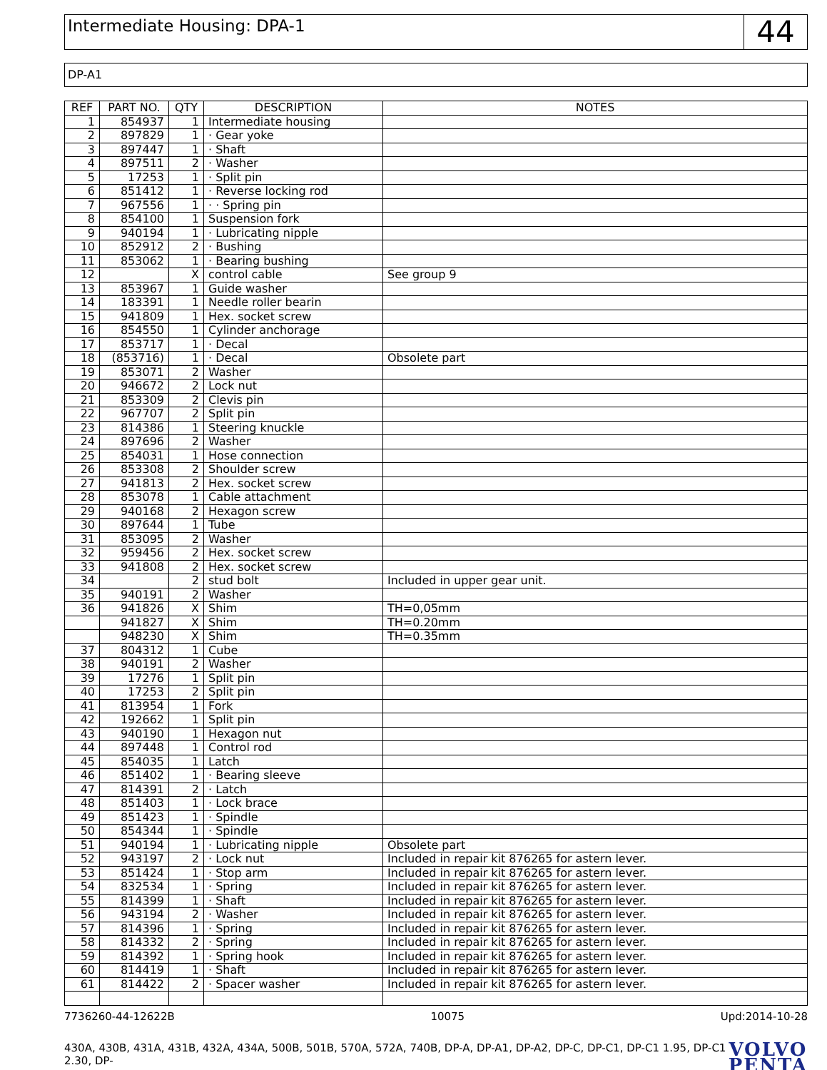Intermediate Housing: DPA-1
44
DP-A1
| REF | PART NO. | QTY | DESCRIPTION | NOTES |
| --- | --- | --- | --- | --- |
| 1 | 854937 | 1 | Intermediate housing | |
| 2 | 897829 | 1 | · Gear yoke | |
| 3 | 897447 | 1 | · Shaft | |
| 4 | 897511 | 2 | · Washer | |
| 5 | 17253 | 1 | · Split pin | |
| 6 | 851412 | 1 | · Reverse locking rod | |
| 7 | 967556 | 1 | · · Spring pin | |
| 8 | 854100 | 1 | Suspension fork | |
| 9 | 940194 | 1 | · Lubricating nipple | |
| 10 | 852912 | 2 | · Bushing | |
| 11 | 853062 | 1 | · Bearing bushing | |
| 12 | | X | control cable | See group 9 |
| 13 | 853967 | 1 | Guide washer | |
| 14 | 183391 | 1 | Needle roller bearin | |
| 15 | 941809 | 1 | Hex. socket screw | |
| 16 | 854550 | 1 | Cylinder anchorage | |
| 17 | 853717 | 1 | · Decal | |
| 18 | (853716) | 1 | · Decal | Obsolete part |
| 19 | 853071 | 2 | Washer | |
| 20 | 946672 | 2 | Lock nut | |
| 21 | 853309 | 2 | Clevis pin | |
| 22 | 967707 | 2 | Split pin | |
| 23 | 814386 | 1 | Steering knuckle | |
| 24 | 897696 | 2 | Washer | |
| 25 | 854031 | 1 | Hose connection | |
| 26 | 853308 | 2 | Shoulder screw | |
| 27 | 941813 | 2 | Hex. socket screw | |
| 28 | 853078 | 1 | Cable attachment | |
| 29 | 940168 | 2 | Hexagon screw | |
| 30 | 897644 | 1 | Tube | |
| 31 | 853095 | 2 | Washer | |
| 32 | 959456 | 2 | Hex. socket screw | |
| 33 | 941808 | 2 | Hex. socket screw | |
| 34 | | 2 | stud bolt | Included in upper gear unit. |
| 35 | 940191 | 2 | Washer | |
| 36 | 941826 | X | Shim | TH=0,05mm |
| | 941827 | X | Shim | TH=0.20mm |
| | 948230 | X | Shim | TH=0.35mm |
| 37 | 804312 | 1 | Cube | |
| 38 | 940191 | 2 | Washer | |
| 39 | 17276 | 1 | Split pin | |
| 40 | 17253 | 2 | Split pin | |
| 41 | 813954 | 1 | Fork | |
| 42 | 192662 | 1 | Split pin | |
| 43 | 940190 | 1 | Hexagon nut | |
| 44 | 897448 | 1 | Control rod | |
| 45 | 854035 | 1 | Latch | |
| 46 | 851402 | 1 | · Bearing sleeve | |
| 47 | 814391 | 2 | · Latch | |
| 48 | 851403 | 1 | · Lock brace | |
| 49 | 851423 | 1 | · Spindle | |
| 50 | 854344 | 1 | · Spindle | |
| 51 | 940194 | 1 | · Lubricating nipple | Obsolete part |
| 52 | 943197 | 2 | · Lock nut | Included in repair kit 876265 for astern lever. |
| 53 | 851424 | 1 | · Stop arm | Included in repair kit 876265 for astern lever. |
| 54 | 832534 | 1 | · Spring | Included in repair kit 876265 for astern lever. |
| 55 | 814399 | 1 | · Shaft | Included in repair kit 876265 for astern lever. |
| 56 | 943194 | 2 | · Washer | Included in repair kit 876265 for astern lever. |
| 57 | 814396 | 1 | · Spring | Included in repair kit 876265 for astern lever. |
| 58 | 814332 | 2 | · Spring | Included in repair kit 876265 for astern lever. |
| 59 | 814392 | 1 | · Spring hook | Included in repair kit 876265 for astern lever. |
| 60 | 814419 | 1 | · Shaft | Included in repair kit 876265 for astern lever. |
| 61 | 814422 | 2 | · Spacer washer | Included in repair kit 876265 for astern lever. |
7736260-44-12622B 10075 Upd:2014-10-28
430A, 430B, 431A, 431B, 432A, 434A, 500B, 501B, 570A, 572A, 740B, DP-A, DP-A1, DP-A2, DP-C, DP-C1, DP-C1 1.95, DP-C1 2.30, DP-
VOLVO
PENTA